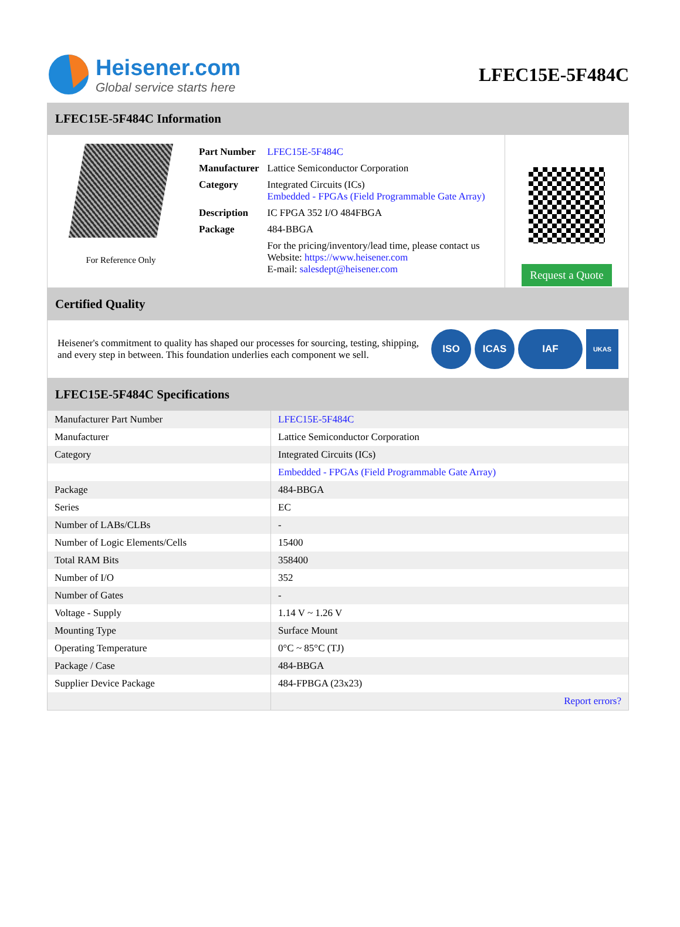Heisener.com
Global service starts here
LFEC15E-5F484C
LFEC15E-5F484C Information
For Reference Only
| Part Number | LFEC15E-5F484C |
| Manufacturer | Lattice Semiconductor Corporation |
| Category | Integrated Circuits (ICs) Embedded - FPGAs (Field Programmable Gate Array) |
| Description | IC FPGA 352 I/O 484FBGA |
| Package | 484-BBGA |
| | For the pricing/inventory/lead time, please contact us Website: https://www.heisener.com E-mail: salesdept@heisener.com |
Request a Quote
Certified Quality
Heisener's commitment to quality has shaped our processes for sourcing, testing, shipping, and every step in between. This foundation underlies each component we sell.
ISO ICAS IAF
UKAS
LFEC15E-5F484C Specifications
| Manufacturer Part Number | LFEC15E-5F484C |
| Manufacturer | Lattice Semiconductor Corporation |
| Category | Integrated Circuits (ICs) |
| | Embedded - FPGAs (Field Programmable Gate Array) |
| Package | 484-BBGA |
| Series | EC |
| Number of LABs/CLBs | - |
| Number of Logic Elements/Cells | 15400 |
| Total RAM Bits | 358400 |
| Number of I/O | 352 |
| Number of Gates | - |
| Voltage - Supply | 1.14 V ~ 1.26 V |
| Mounting Type | Surface Mount |
| Operating Temperature | 0°C ~ 85°C (TJ) |
| Package / Case | 484-BBGA |
| Supplier Device Package | 484-FPBGA (23x23) |
| | Report errors? |